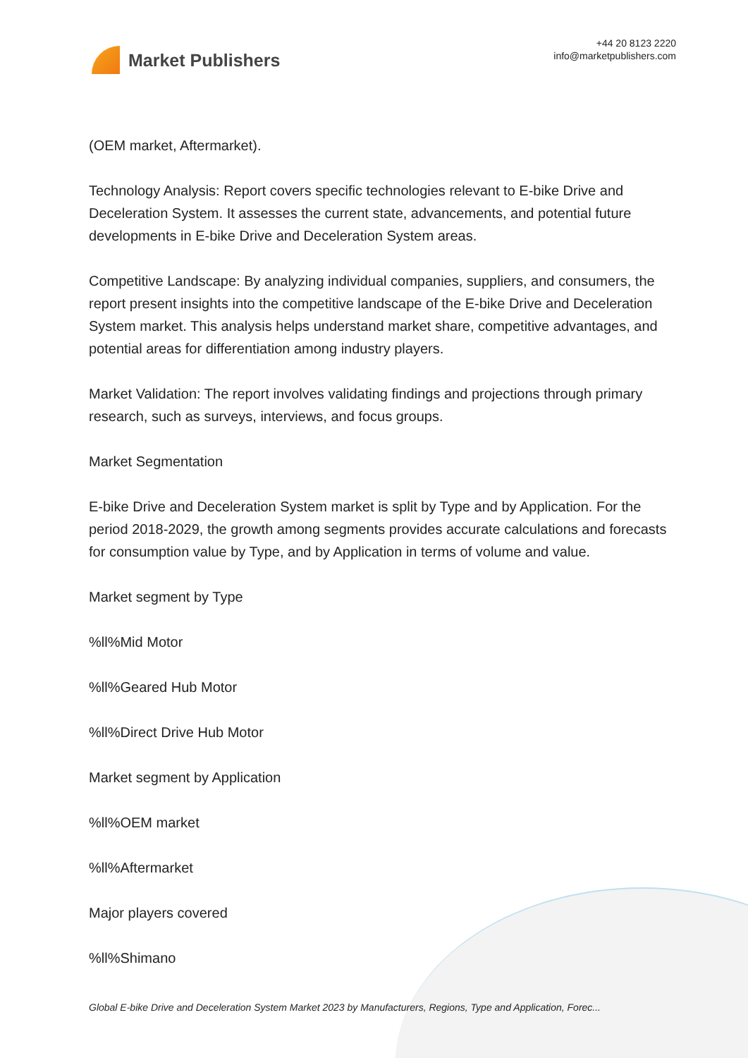Market Publishers
+44 20 8123 2220
info@marketpublishers.com
(OEM market, Aftermarket).
Technology Analysis: Report covers specific technologies relevant to E-bike Drive and Deceleration System. It assesses the current state, advancements, and potential future developments in E-bike Drive and Deceleration System areas.
Competitive Landscape: By analyzing individual companies, suppliers, and consumers, the report present insights into the competitive landscape of the E-bike Drive and Deceleration System market. This analysis helps understand market share, competitive advantages, and potential areas for differentiation among industry players.
Market Validation: The report involves validating findings and projections through primary research, such as surveys, interviews, and focus groups.
Market Segmentation
E-bike Drive and Deceleration System market is split by Type and by Application. For the period 2018-2029, the growth among segments provides accurate calculations and forecasts for consumption value by Type, and by Application in terms of volume and value.
Market segment by Type
%ll%Mid Motor
%ll%Geared Hub Motor
%ll%Direct Drive Hub Motor
Market segment by Application
%ll%OEM market
%ll%Aftermarket
Major players covered
%ll%Shimano
Global E-bike Drive and Deceleration System Market 2023 by Manufacturers, Regions, Type and Application, Forec...